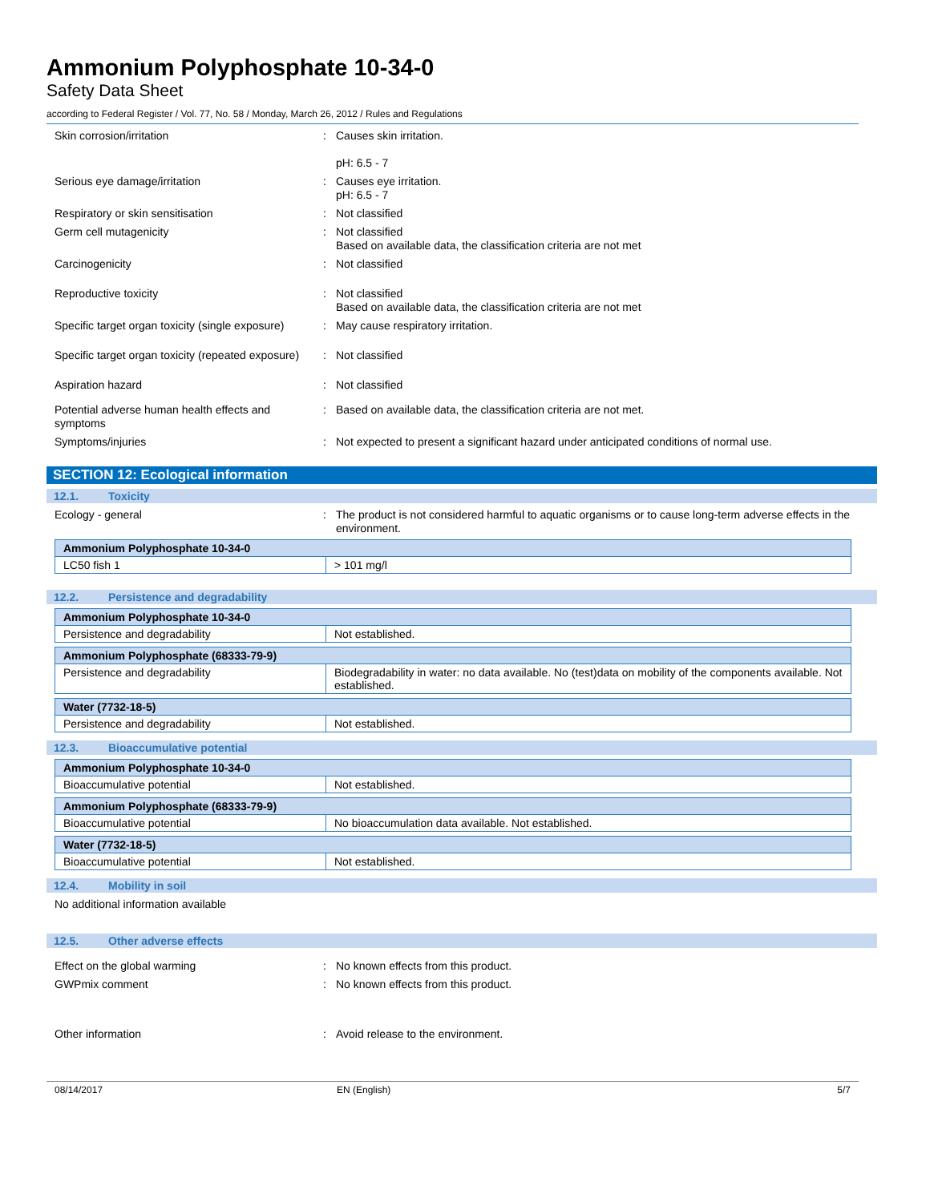Ammonium Polyphosphate 10-34-0
Safety Data Sheet
according to Federal Register / Vol. 77, No. 58 / Monday, March 26, 2012 / Rules and Regulations
Skin corrosion/irritation : Causes skin irritation.
pH: 6.5 - 7
Serious eye damage/irritation : Causes eye irritation.
pH: 6.5 - 7
Respiratory or skin sensitisation : Not classified
Germ cell mutagenicity : Not classified
Based on available data, the classification criteria are not met
Carcinogenicity : Not classified
Reproductive toxicity : Not classified
Based on available data, the classification criteria are not met
Specific target organ toxicity (single exposure)
: May cause respiratory irritation.
Specific target organ toxicity (repeated exposure)
: Not classified
Aspiration hazard : Not classified
Potential adverse human health effects and symptoms
: Based on available data, the classification criteria are not met.
Symptoms/injuries : Not expected to present a significant hazard under anticipated conditions of normal use.
SECTION 12: Ecological information
12.1. Toxicity
Ecology - general : The product is not considered harmful to aquatic organisms or to cause long-term adverse effects in the environment.
| Ammonium Polyphosphate 10-34-0 | |
| LC50 fish 1 | > 101 mg/l |
12.2. Persistence and degradability
| Ammonium Polyphosphate 10-34-0 | |
| Persistence and degradability | Not established. |
| Ammonium Polyphosphate (68333-79-9) | |
| Persistence and degradability | Biodegradability in water: no data available. No (test)data on mobility of the components available. Not established. |
| Water (7732-18-5) | |
| Persistence and degradability | Not established. |
12.3. Bioaccumulative potential
| Ammonium Polyphosphate 10-34-0 | |
| Bioaccumulative potential | Not established. |
| Ammonium Polyphosphate (68333-79-9) | |
| Bioaccumulative potential | No bioaccumulation data available. Not established. |
| Water (7732-18-5) | |
| Bioaccumulative potential | Not established. |
12.4. Mobility in soil
No additional information available
12.5. Other adverse effects
Effect on the global warming : No known effects from this product.
GWPmix comment : No known effects from this product.
Other information : Avoid release to the environment.
08/14/2017 EN (English) 5/7